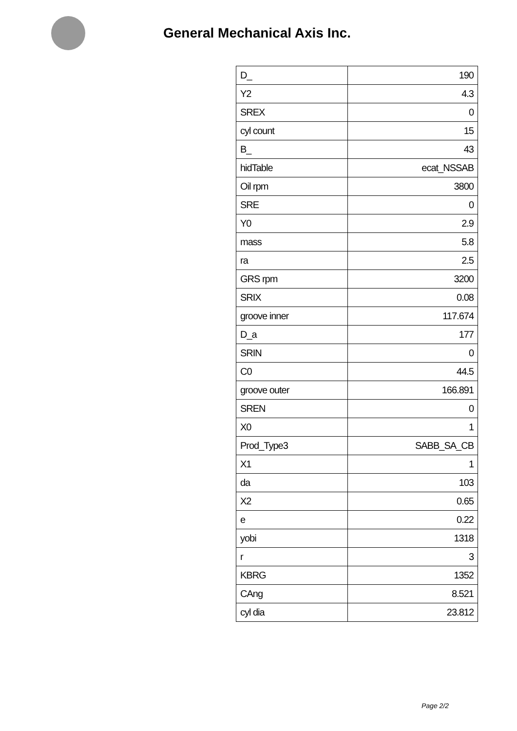General Mechanical Axis Inc.
| D_ | 190 |
| Y2 | 4.3 |
| SREX | 0 |
| cyl count | 15 |
| B_ | 43 |
| hidTable | ecat_NSSAB |
| Oil rpm | 3800 |
| SRE | 0 |
| Y0 | 2.9 |
| mass | 5.8 |
| ra | 2.5 |
| GRS rpm | 3200 |
| SRIX | 0.08 |
| groove inner | 117.674 |
| D_a | 177 |
| SRIN | 0 |
| C0 | 44.5 |
| groove outer | 166.891 |
| SREN | 0 |
| X0 | 1 |
| Prod_Type3 | SABB_SA_CB |
| X1 | 1 |
| da | 103 |
| X2 | 0.65 |
| e | 0.22 |
| yobi | 1318 |
| r | 3 |
| KBRG | 1352 |
| CAng | 8.521 |
| cyl dia | 23.812 |
Page 2/2